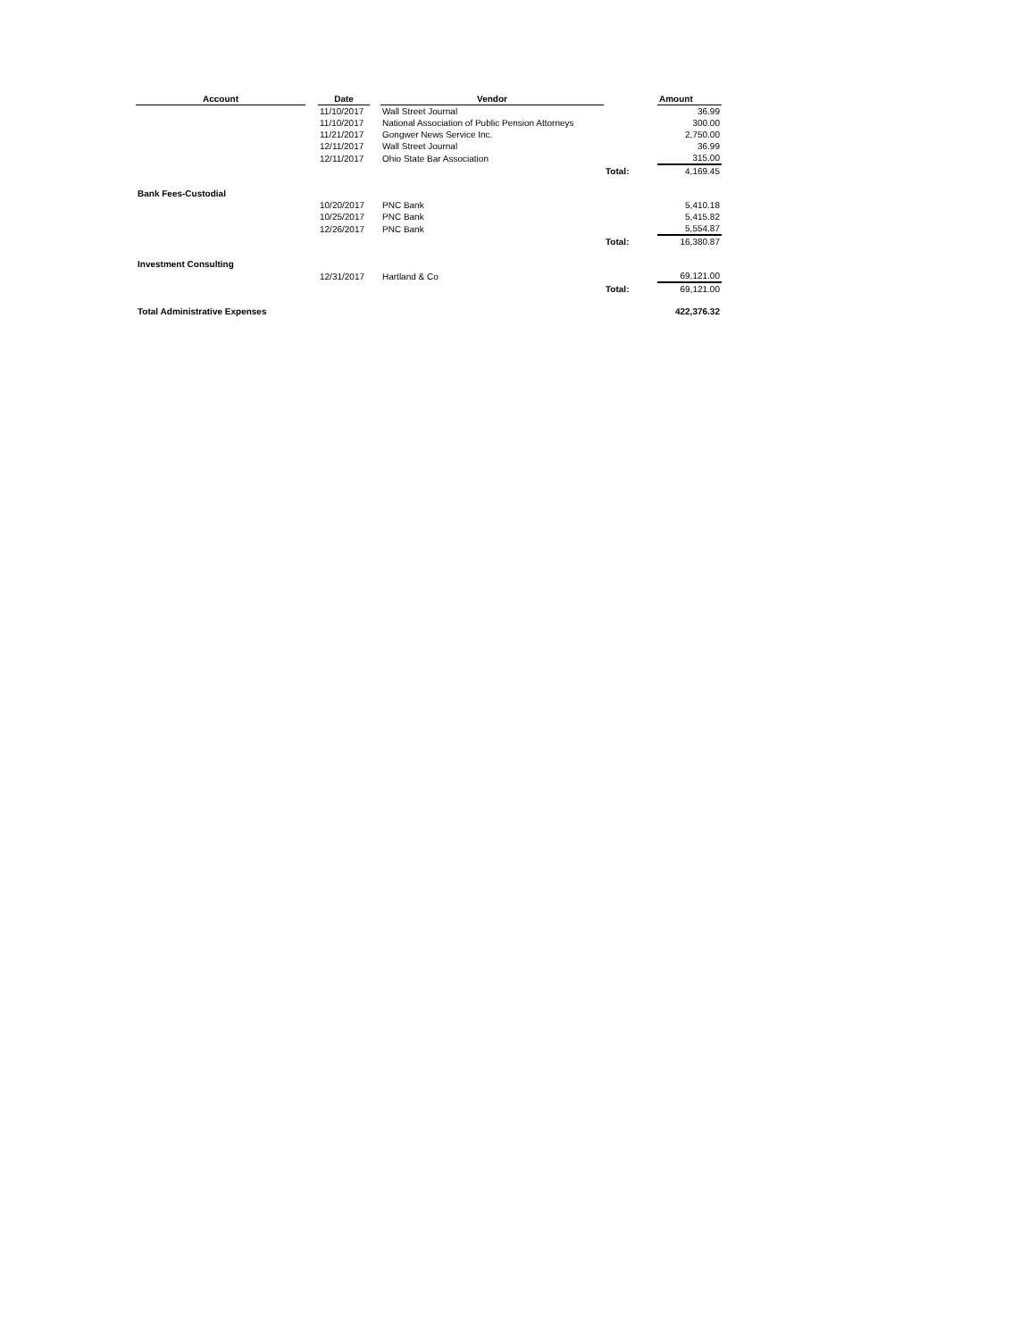| Account | | Date | | Vendor | | Amount |
| | | 11/10/2017 | | Wall Street Journal | | 36.99 |
| | | 11/10/2017 | | National Association of Public Pension Attorneys | | 300.00 |
| | | 11/21/2017 | | Gongwer News Service Inc. | | 2,750.00 |
| | | 12/11/2017 | | Wall Street Journal | | 36.99 |
| | | 12/11/2017 | | Ohio State Bar Association | | 315.00 |
| | | | | | Total: | 4,169.45 |
| Bank Fees-Custodial | | | | | | |
| | | 10/20/2017 | | PNC Bank | | 5,410.18 |
| | | 10/25/2017 | | PNC Bank | | 5,415.82 |
| | | 12/26/2017 | | PNC Bank | | 5,554.87 |
| | | | | | Total: | 16,380.87 |
| Investment Consulting | | | | | | |
| | | 12/31/2017 | | Hartland & Co | | 69,121.00 |
| | | | | | Total: | 69,121.00 |
| Total Administrative Expenses | | | | | | 422,376.32 |